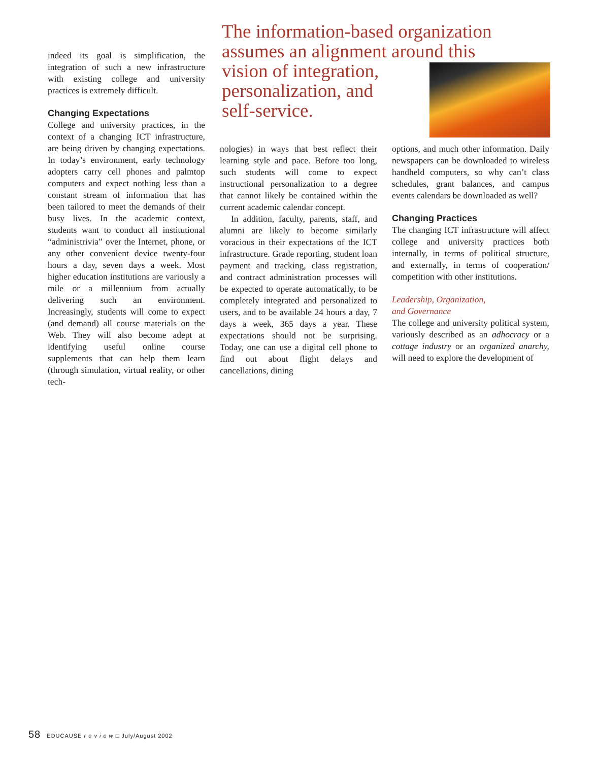indeed its goal is simplification, the integration of such a new infrastructure with existing college and university practices is extremely difficult.
Changing Expectations
College and university practices, in the context of a changing ICT infrastructure, are being driven by changing expectations. In today’s environment, early technology adopters carry cell phones and palmtop computers and expect nothing less than a constant stream of information that has been tailored to meet the demands of their busy lives. In the academic context, students want to conduct all institutional “administrivia” over the Internet, phone, or any other convenient device twenty-four hours a day, seven days a week. Most higher education institutions are variously a mile or a millennium from actually delivering such an environment. Increasingly, students will come to expect (and demand) all course materials on the Web. They will also become adept at identifying useful online course supplements that can help them learn (through simulation, virtual reality, or other tech-
The information-based organization assumes an alignment around this
vision of integration,
personalization, and
self-service.
nologies) in ways that best reflect their learning style and pace. Before too long, such students will come to expect instructional personalization to a degree that cannot likely be contained within the current academic calendar concept.
In addition, faculty, parents, staff, and alumni are likely to become similarly voracious in their expectations of the ICT infrastructure. Grade reporting, student loan payment and tracking, class registration, and contract administration processes will be expected to operate automatically, to be completely integrated and personalized to users, and to be available 24 hours a day, 7 days a week, 365 days a year. These expectations should not be surprising. Today, one can use a digital cell phone to find out about flight delays and cancellations, dining
options, and much other information. Daily newspapers can be downloaded to wireless handheld computers, so why can’t class schedules, grant balances, and campus events calendars be downloaded as well?
Changing Practices
The changing ICT infrastructure will affect college and university practices both internally, in terms of political structure, and externally, in terms of cooperation/ competition with other institutions.
Leadership, Organization,
and Governance
The college and university political system, variously described as an adhocracy or a cottage industry or an organized anarchy, will need to explore the development of
58 EDUCAUSE r e v i e w □ July/August 2002